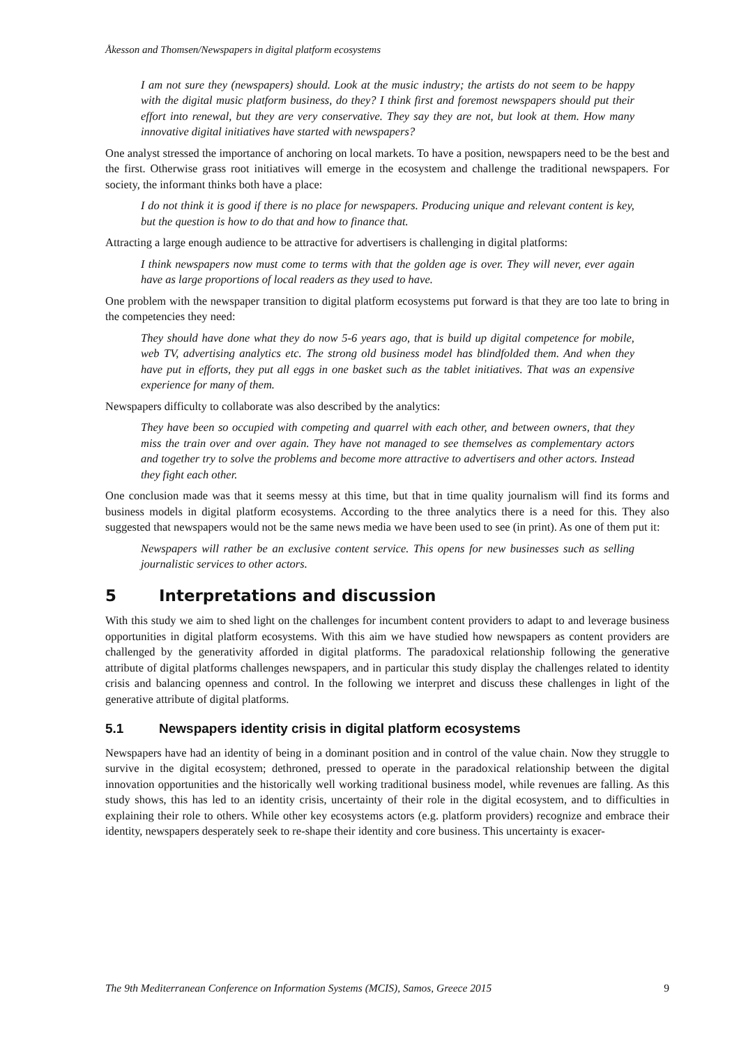Åkesson and Thomsen/Newspapers in digital platform ecosystems
I am not sure they (newspapers) should. Look at the music industry; the artists do not seem to be happy with the digital music platform business, do they? I think first and foremost newspapers should put their effort into renewal, but they are very conservative. They say they are not, but look at them. How many innovative digital initiatives have started with newspapers?
One analyst stressed the importance of anchoring on local markets. To have a position, newspapers need to be the best and the first. Otherwise grass root initiatives will emerge in the ecosystem and challenge the traditional newspapers. For society, the informant thinks both have a place:
I do not think it is good if there is no place for newspapers. Producing unique and relevant content is key, but the question is how to do that and how to finance that.
Attracting a large enough audience to be attractive for advertisers is challenging in digital platforms:
I think newspapers now must come to terms with that the golden age is over. They will never, ever again have as large proportions of local readers as they used to have.
One problem with the newspaper transition to digital platform ecosystems put forward is that they are too late to bring in the competencies they need:
They should have done what they do now 5-6 years ago, that is build up digital competence for mobile, web TV, advertising analytics etc. The strong old business model has blindfolded them. And when they have put in efforts, they put all eggs in one basket such as the tablet initiatives. That was an expensive experience for many of them.
Newspapers difficulty to collaborate was also described by the analytics:
They have been so occupied with competing and quarrel with each other, and between owners, that they miss the train over and over again. They have not managed to see themselves as complementary actors and together try to solve the problems and become more attractive to advertisers and other actors. Instead they fight each other.
One conclusion made was that it seems messy at this time, but that in time quality journalism will find its forms and business models in digital platform ecosystems. According to the three analytics there is a need for this. They also suggested that newspapers would not be the same news media we have been used to see (in print). As one of them put it:
Newspapers will rather be an exclusive content service. This opens for new businesses such as selling journalistic services to other actors.
5 Interpretations and discussion
With this study we aim to shed light on the challenges for incumbent content providers to adapt to and leverage business opportunities in digital platform ecosystems. With this aim we have studied how newspapers as content providers are challenged by the generativity afforded in digital platforms. The paradoxical relationship following the generative attribute of digital platforms challenges newspapers, and in particular this study display the challenges related to identity crisis and balancing openness and control. In the following we interpret and discuss these challenges in light of the generative attribute of digital platforms.
5.1 Newspapers identity crisis in digital platform ecosystems
Newspapers have had an identity of being in a dominant position and in control of the value chain. Now they struggle to survive in the digital ecosystem; dethroned, pressed to operate in the paradoxical relationship between the digital innovation opportunities and the historically well working traditional business model, while revenues are falling. As this study shows, this has led to an identity crisis, uncertainty of their role in the digital ecosystem, and to difficulties in explaining their role to others. While other key ecosystems actors (e.g. platform providers) recognize and embrace their identity, newspapers desperately seek to re-shape their identity and core business. This uncertainty is exacer-
The 9th Mediterranean Conference on Information Systems (MCIS), Samos, Greece 2015 9